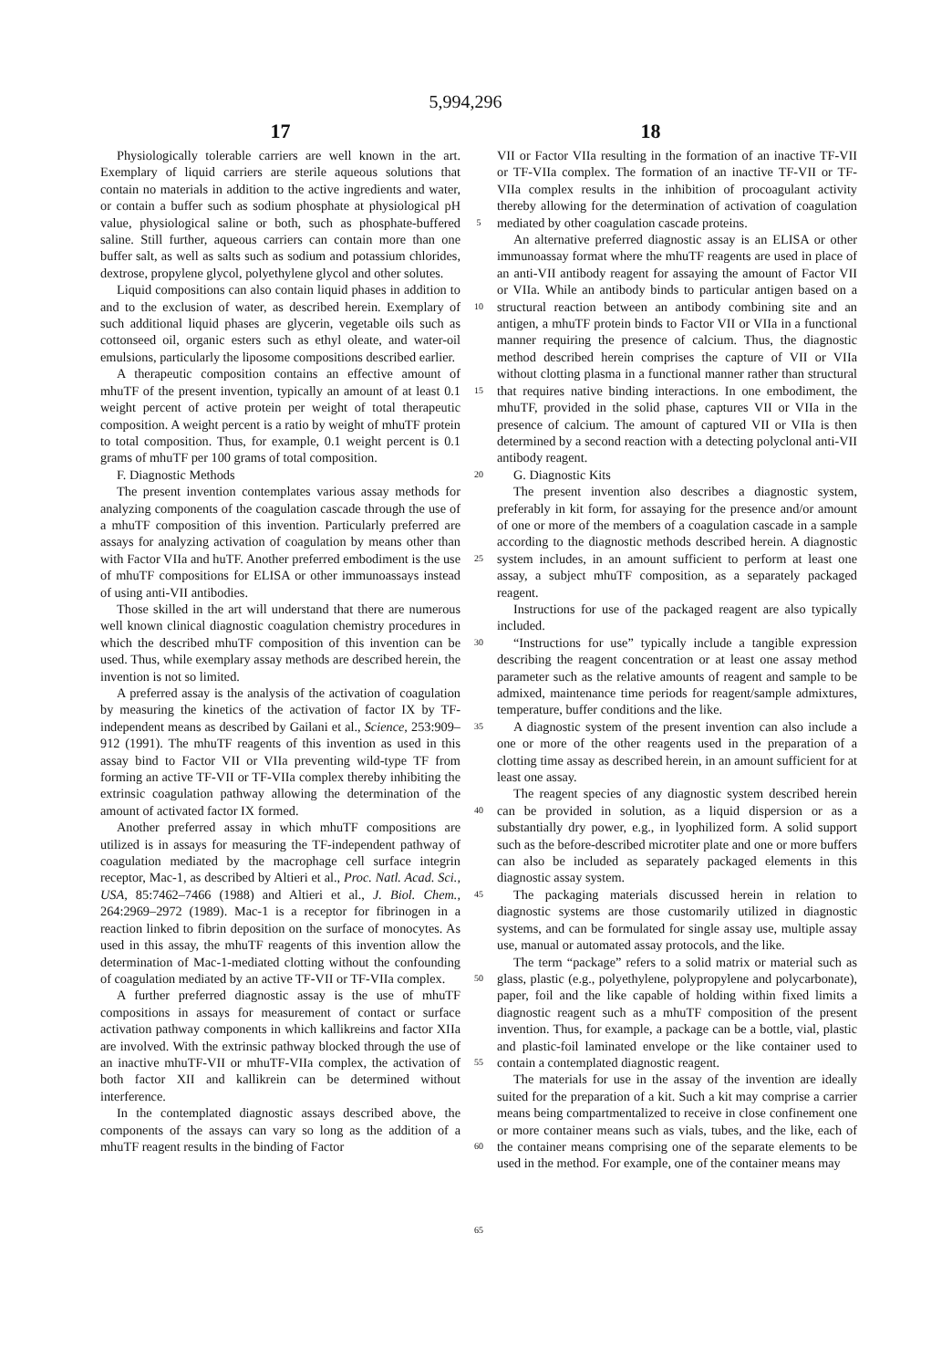5,994,296
17 18
Physiologically tolerable carriers are well known in the art. Exemplary of liquid carriers are sterile aqueous solutions that contain no materials in addition to the active ingredients and water, or contain a buffer such as sodium phosphate at physiological pH value, physiological saline or both, such as phosphate-buffered saline. Still further, aqueous carriers can contain more than one buffer salt, as well as salts such as sodium and potassium chlorides, dextrose, propylene glycol, polyethylene glycol and other solutes.
Liquid compositions can also contain liquid phases in addition to and to the exclusion of water, as described herein. Exemplary of such additional liquid phases are glycerin, vegetable oils such as cottonseed oil, organic esters such as ethyl oleate, and water-oil emulsions, particularly the liposome compositions described earlier.
A therapeutic composition contains an effective amount of mhuTF of the present invention, typically an amount of at least 0.1 weight percent of active protein per weight of total therapeutic composition. A weight percent is a ratio by weight of mhuTF protein to total composition. Thus, for example, 0.1 weight percent is 0.1 grams of mhuTF per 100 grams of total composition.
F. Diagnostic Methods
The present invention contemplates various assay methods for analyzing components of the coagulation cascade through the use of a mhuTF composition of this invention. Particularly preferred are assays for analyzing activation of coagulation by means other than with Factor VIIa and huTF. Another preferred embodiment is the use of mhuTF compositions for ELISA or other immunoassays instead of using anti-VII antibodies.
Those skilled in the art will understand that there are numerous well known clinical diagnostic coagulation chemistry procedures in which the described mhuTF composition of this invention can be used. Thus, while exemplary assay methods are described herein, the invention is not so limited.
A preferred assay is the analysis of the activation of coagulation by measuring the kinetics of the activation of factor IX by TF-independent means as described by Gailani et al., Science, 253:909–912 (1991). The mhuTF reagents of this invention as used in this assay bind to Factor VII or VIIa preventing wild-type TF from forming an active TF-VII or TF-VIIa complex thereby inhibiting the extrinsic coagulation pathway allowing the determination of the amount of activated factor IX formed.
Another preferred assay in which mhuTF compositions are utilized is in assays for measuring the TF-independent pathway of coagulation mediated by the macrophage cell surface integrin receptor, Mac-1, as described by Altieri et al., Proc. Natl. Acad. Sci., USA, 85:7462–7466 (1988) and Altieri et al., J. Biol. Chem., 264:2969–2972 (1989). Mac-1 is a receptor for fibrinogen in a reaction linked to fibrin deposition on the surface of monocytes. As used in this assay, the mhuTF reagents of this invention allow the determination of Mac-1-mediated clotting without the confounding of coagulation mediated by an active TF-VII or TF-VIIa complex.
A further preferred diagnostic assay is the use of mhuTF compositions in assays for measurement of contact or surface activation pathway components in which kallikreins and factor XIIa are involved. With the extrinsic pathway blocked through the use of an inactive mhuTF-VII or mhuTF-VIIa complex, the activation of both factor XII and kallikrein can be determined without interference.
In the contemplated diagnostic assays described above, the components of the assays can vary so long as the addition of a mhuTF reagent results in the binding of Factor
5
10
15
20
25
30
35
40
45
50
55
60
65
VII or Factor VIIa resulting in the formation of an inactive TF-VII or TF-VIIa complex. The formation of an inactive TF-VII or TF-VIIa complex results in the inhibition of procoagulant activity thereby allowing for the determination of activation of coagulation mediated by other coagulation cascade proteins.
An alternative preferred diagnostic assay is an ELISA or other immunoassay format where the mhuTF reagents are used in place of an anti-VII antibody reagent for assaying the amount of Factor VII or VIIa. While an antibody binds to particular antigen based on a structural reaction between an antibody combining site and an antigen, a mhuTF protein binds to Factor VII or VIIa in a functional manner requiring the presence of calcium. Thus, the diagnostic method described herein comprises the capture of VII or VIIa without clotting plasma in a functional manner rather than structural that requires native binding interactions. In one embodiment, the mhuTF, provided in the solid phase, captures VII or VIIa in the presence of calcium. The amount of captured VII or VIIa is then determined by a second reaction with a detecting polyclonal anti-VII antibody reagent.
G. Diagnostic Kits
The present invention also describes a diagnostic system, preferably in kit form, for assaying for the presence and/or amount of one or more of the members of a coagulation cascade in a sample according to the diagnostic methods described herein. A diagnostic system includes, in an amount sufficient to perform at least one assay, a subject mhuTF composition, as a separately packaged reagent.
Instructions for use of the packaged reagent are also typically included.
“Instructions for use” typically include a tangible expression describing the reagent concentration or at least one assay method parameter such as the relative amounts of reagent and sample to be admixed, maintenance time periods for reagent/sample admixtures, temperature, buffer conditions and the like.
A diagnostic system of the present invention can also include a one or more of the other reagents used in the preparation of a clotting time assay as described herein, in an amount sufficient for at least one assay.
The reagent species of any diagnostic system described herein can be provided in solution, as a liquid dispersion or as a substantially dry power, e.g., in lyophilized form. A solid support such as the before-described microtiter plate and one or more buffers can also be included as separately packaged elements in this diagnostic assay system.
The packaging materials discussed herein in relation to diagnostic systems are those customarily utilized in diagnostic systems, and can be formulated for single assay use, multiple assay use, manual or automated assay protocols, and the like.
The term “package” refers to a solid matrix or material such as glass, plastic (e.g., polyethylene, polypropylene and polycarbonate), paper, foil and the like capable of holding within fixed limits a diagnostic reagent such as a mhuTF composition of the present invention. Thus, for example, a package can be a bottle, vial, plastic and plastic-foil laminated envelope or the like container used to contain a contemplated diagnostic reagent.
The materials for use in the assay of the invention are ideally suited for the preparation of a kit. Such a kit may comprise a carrier means being compartmentalized to receive in close confinement one or more container means such as vials, tubes, and the like, each of the container means comprising one of the separate elements to be used in the method. For example, one of the container means may